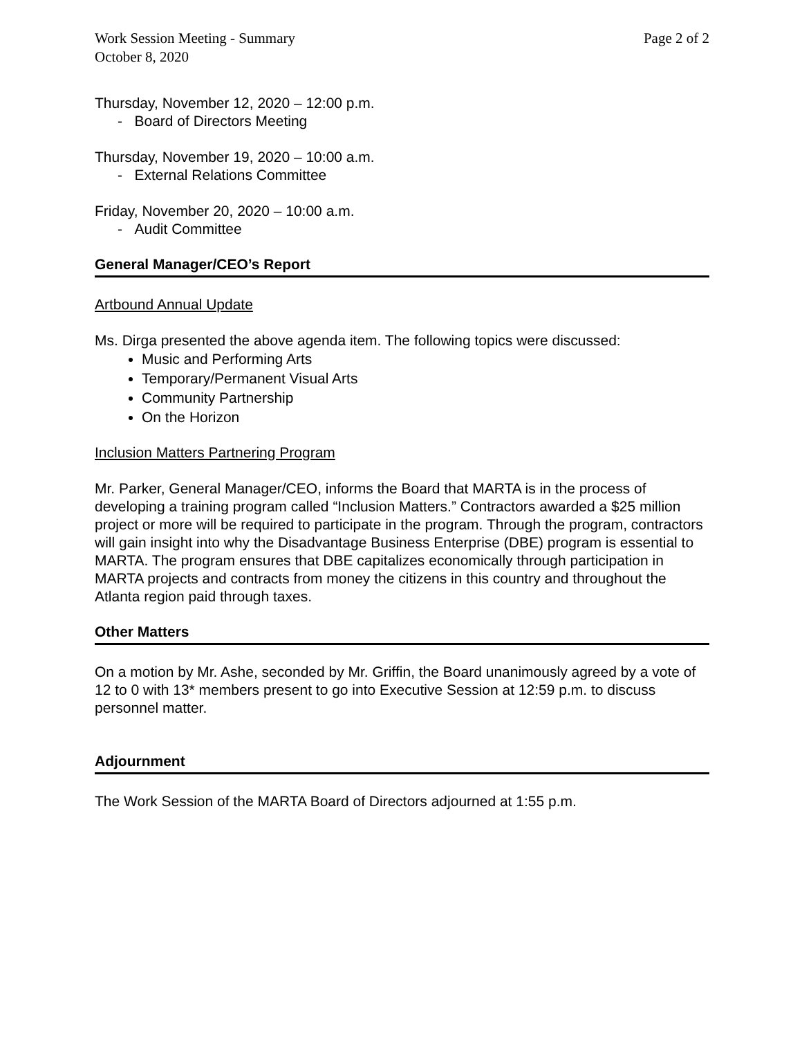Work Session Meeting - Summary
October 8, 2020
Page 2 of 2
Thursday, November 12, 2020 – 12:00 p.m.
- Board of Directors Meeting
Thursday, November 19, 2020 – 10:00 a.m.
- External Relations Committee
Friday, November 20, 2020 – 10:00 a.m.
- Audit Committee
General Manager/CEO’s Report
Artbound Annual Update
Ms. Dirga presented the above agenda item. The following topics were discussed:
Music and Performing Arts
Temporary/Permanent Visual Arts
Community Partnership
On the Horizon
Inclusion Matters Partnering Program
Mr. Parker, General Manager/CEO, informs the Board that MARTA is in the process of developing a training program called “Inclusion Matters.” Contractors awarded a $25 million project or more will be required to participate in the program. Through the program, contractors will gain insight into why the Disadvantage Business Enterprise (DBE) program is essential to MARTA. The program ensures that DBE capitalizes economically through participation in MARTA projects and contracts from money the citizens in this country and throughout the Atlanta region paid through taxes.
Other Matters
On a motion by Mr. Ashe, seconded by Mr. Griffin, the Board unanimously agreed by a vote of 12 to 0 with 13* members present to go into Executive Session at 12:59 p.m. to discuss personnel matter.
Adjournment
The Work Session of the MARTA Board of Directors adjourned at 1:55 p.m.